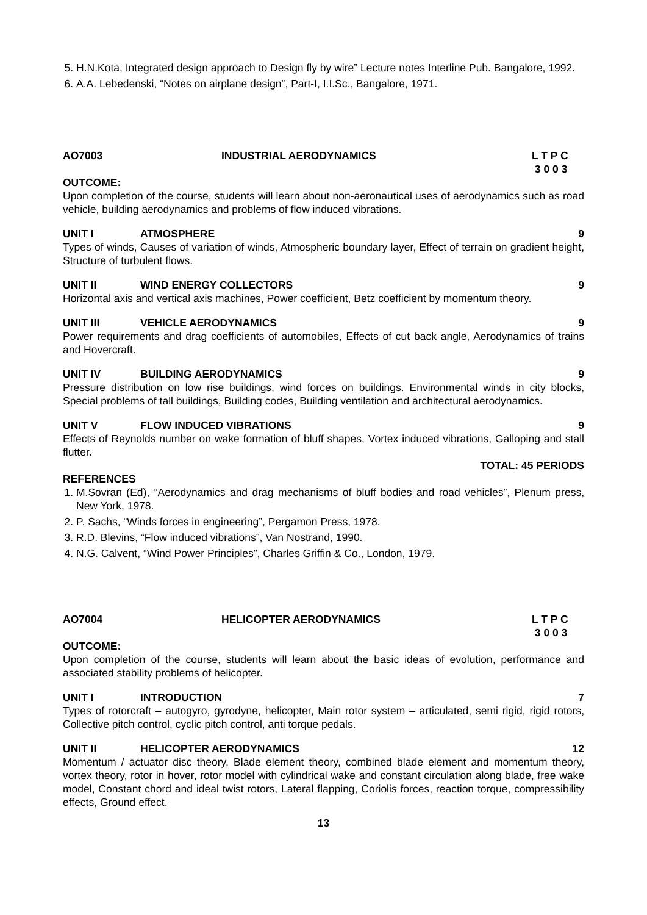5. H.N.Kota, Integrated design approach to Design fly by wire” Lecture notes Interline Pub. Bangalore, 1992.
6. A.A. Lebedenski, “Notes on airplane design”, Part-I, I.I.Sc., Bangalore, 1971.
AO7003 INDUSTRIAL AERODYNAMICS L T P C
3 0 0 3
OUTCOME:
Upon completion of the course, students will learn about non-aeronautical uses of aerodynamics such as road vehicle, building aerodynamics and problems of flow induced vibrations.
UNIT I ATMOSPHERE 9
Types of winds, Causes of variation of winds, Atmospheric boundary layer, Effect of terrain on gradient height, Structure of turbulent flows.
UNIT II WIND ENERGY COLLECTORS 9
Horizontal axis and vertical axis machines, Power coefficient, Betz coefficient by momentum theory.
UNIT III VEHICLE AERODYNAMICS 9
Power requirements and drag coefficients of automobiles, Effects of cut back angle, Aerodynamics of trains and Hovercraft.
UNIT IV BUILDING AERODYNAMICS 9
Pressure distribution on low rise buildings, wind forces on buildings. Environmental winds in city blocks, Special problems of tall buildings, Building codes, Building ventilation and architectural aerodynamics.
UNIT V FLOW INDUCED VIBRATIONS 9
Effects of Reynolds number on wake formation of bluff shapes, Vortex induced vibrations, Galloping and stall flutter.
TOTAL: 45 PERIODS
REFERENCES
1. M.Sovran (Ed), “Aerodynamics and drag mechanisms of bluff bodies and road vehicles”, Plenum press, New York, 1978.
2. P. Sachs, “Winds forces in engineering”, Pergamon Press, 1978.
3. R.D. Blevins, “Flow induced vibrations”, Van Nostrand, 1990.
4. N.G. Calvent, “Wind Power Principles”, Charles Griffin & Co., London, 1979.
AO7004 HELICOPTER AERODYNAMICS L T P C
3 0 0 3
OUTCOME:
Upon completion of the course, students will learn about the basic ideas of evolution, performance and associated stability problems of helicopter.
UNIT I INTRODUCTION 7
Types of rotorcraft – autogyro, gyrodyne, helicopter, Main rotor system – articulated, semi rigid, rigid rotors, Collective pitch control, cyclic pitch control, anti torque pedals.
UNIT II HELICOPTER AERODYNAMICS 12
Momentum / actuator disc theory, Blade element theory, combined blade element and momentum theory, vortex theory, rotor in hover, rotor model with cylindrical wake and constant circulation along blade, free wake model, Constant chord and ideal twist rotors, Lateral flapping, Coriolis forces, reaction torque, compressibility effects, Ground effect.
13